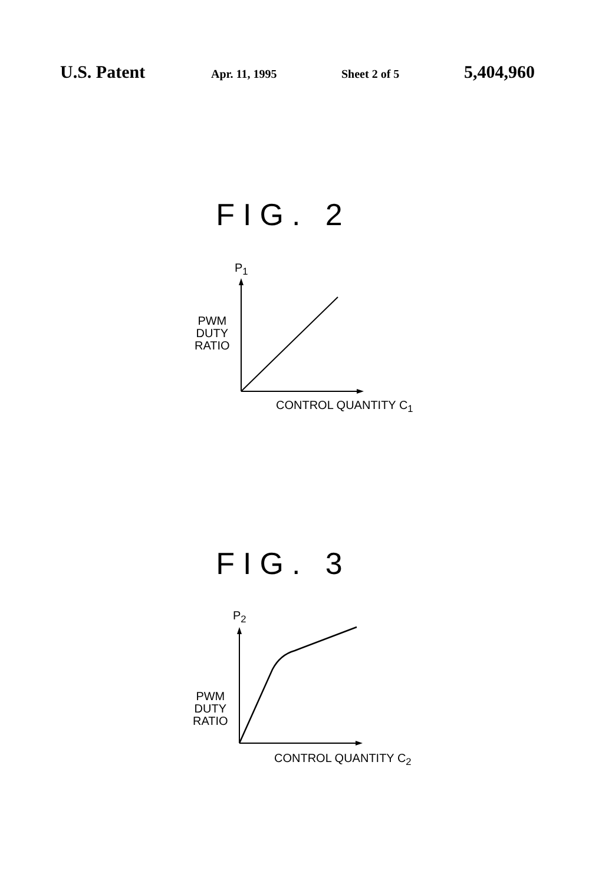U.S. Patent
Apr. 11, 1995 Sheet 2 of 5
5,404,960
FIG. 2
P<sub>1</sub>
PWM
DUTY
RATIO
CONTROL QUANTITY C<sub>1</sub>
FIG. 3
P<sub>2</sub>
PWM
DUTY
RATIO
CONTROL QUANTITY C<sub>2</sub>